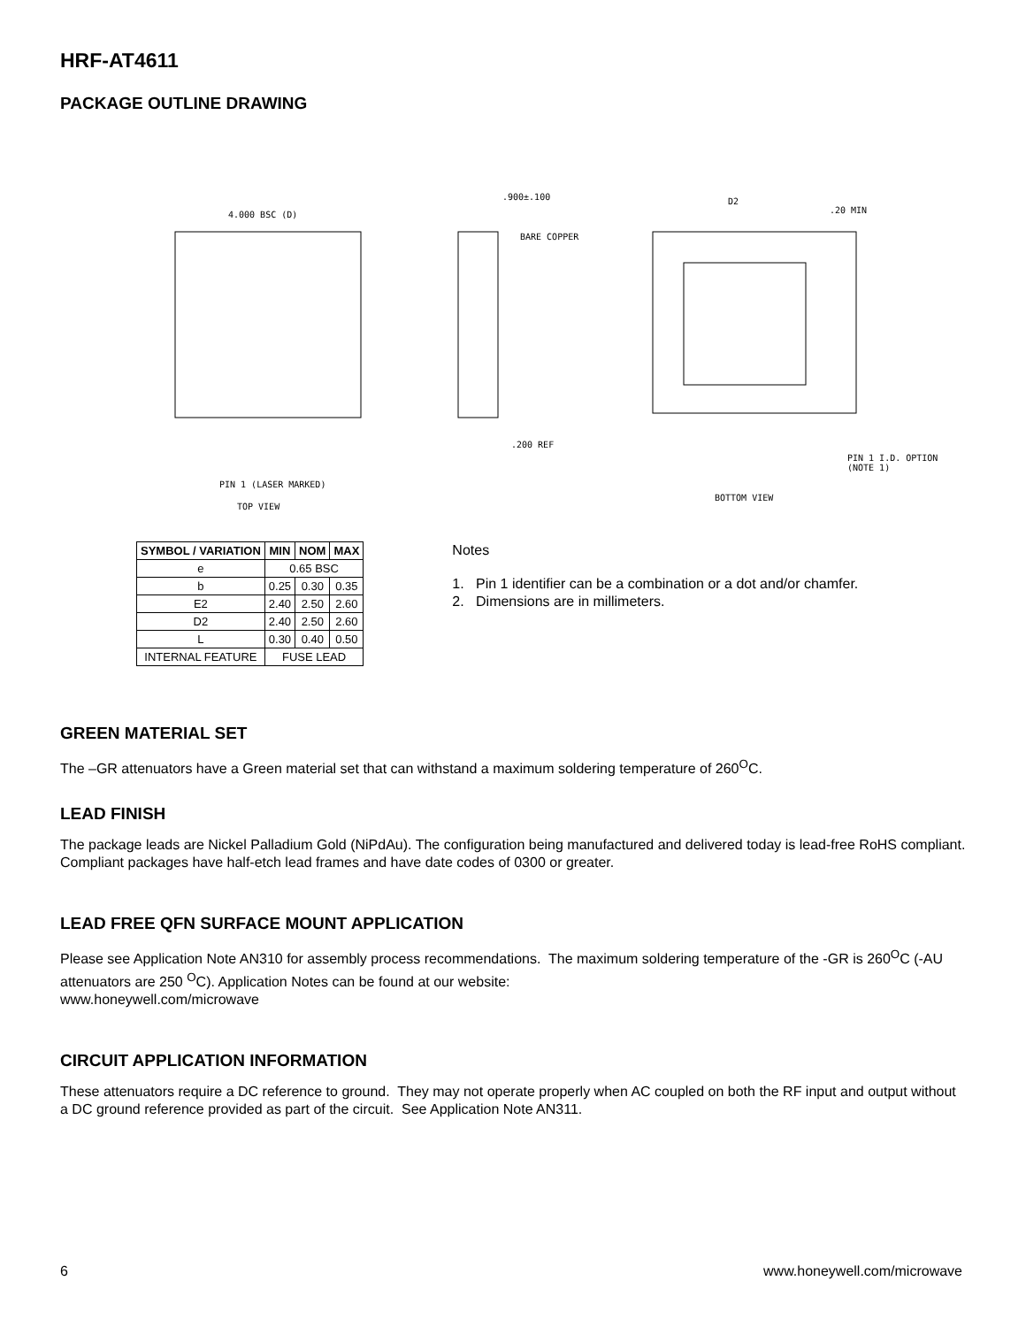HRF-AT4611
PACKAGE OUTLINE DRAWING
4.000 BSC (D)
PIN 1 (LASER MARKED)
TOP VIEW
.900±.100
BARE COPPER
.200 REF
D2
.20 MIN
PIN 1 I.D. OPTION (NOTE 1)
BOTTOM VIEW
| SYMBOL / VARIATION | MIN | NOM | MAX |
| --- | --- | --- | --- |
| e | 0.65 BSC | | |
| b | 0.25 | 0.30 | 0.35 |
| E2 | 2.40 | 2.50 | 2.60 |
| D2 | 2.40 | 2.50 | 2.60 |
| L | 0.30 | 0.40 | 0.50 |
| INTERNAL FEATURE | FUSE LEAD | | |
Notes
1. Pin 1 identifier can be a combination or a dot and/or chamfer.
2. Dimensions are in millimeters.
GREEN MATERIAL SET
The –GR attenuators have a Green material set that can withstand a maximum soldering temperature of 260<sup>O</sup>C.
LEAD FINISH
The package leads are Nickel Palladium Gold (NiPdAu). The configuration being manufactured and delivered today is lead-free RoHS compliant. Compliant packages have half-etch lead frames and have date codes of 0300 or greater.
LEAD FREE QFN SURFACE MOUNT APPLICATION
Please see Application Note AN310 for assembly process recommendations. The maximum soldering temperature of the -GR is 260<sup>O</sup>C (-AU attenuators are 250 <sup>O</sup>C). Application Notes can be found at our website:
www.honeywell.com/microwave
CIRCUIT APPLICATION INFORMATION
These attenuators require a DC reference to ground. They may not operate properly when AC coupled on both the RF input and output without a DC ground reference provided as part of the circuit. See Application Note AN311.
6 www.honeywell.com/microwave